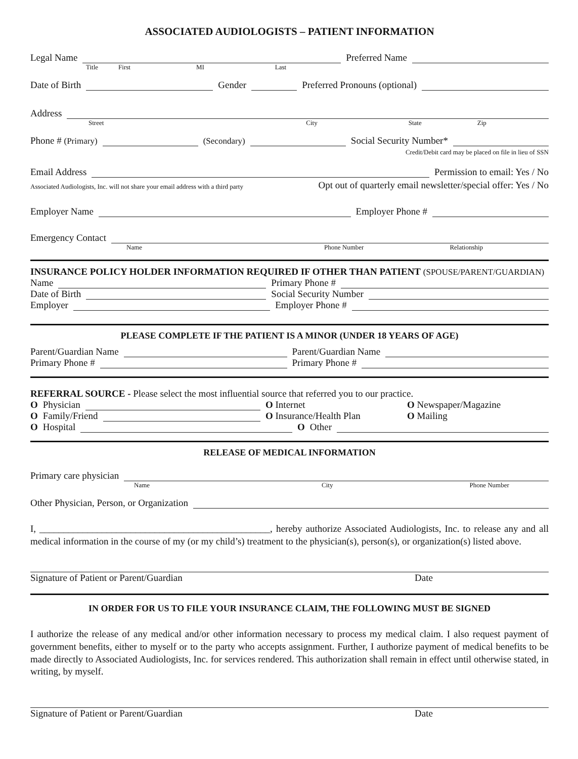ASSOCIATED AUDIOLOGISTS – PATIENT INFORMATION
Legal Name Preferred Name
Title First MI Last
Date of Birth Gender Preferred Pronouns (optional)
Address
Street City State Zip
Phone # (Primary) (Secondary) Social Security Number*
Credit/Debit card may be placed on file in lieu of SSN
Email Address Permission to email: Yes / No
Associated Audiologists, Inc. will not share your email address with a third party Opt out of quarterly email newsletter/special offer: Yes / No
Employer Name Employer Phone #
Emergency Contact
Name Phone Number Relationship
INSURANCE POLICY HOLDER INFORMATION REQUIRED IF OTHER THAN PATIENT (SPOUSE/PARENT/GUARDIAN)
Name Primary Phone #
Date of Birth Social Security Number
Employer Employer Phone #
PLEASE COMPLETE IF THE PATIENT IS A MINOR (UNDER 18 YEARS OF AGE)
Parent/Guardian Name Parent/Guardian Name
Primary Phone # Primary Phone #
REFERRAL SOURCE - Please select the most influential source that referred you to our practice.
O Physician O Internet O Newspaper/Magazine
O Family/Friend O Insurance/Health Plan O Mailing
O Hospital O Other
RELEASE OF MEDICAL INFORMATION
Primary care physician
Name City Phone Number
Other Physician, Person, or Organization
I, ________________________________________________, hereby authorize Associated Audiologists, Inc. to release any and all medical information in the course of my (or my child’s) treatment to the physician(s), person(s), or organization(s) listed above.
Signature of Patient or Parent/Guardian Date
IN ORDER FOR US TO FILE YOUR INSURANCE CLAIM, THE FOLLOWING MUST BE SIGNED
I authorize the release of any medical and/or other information necessary to process my medical claim. I also request payment of government benefits, either to myself or to the party who accepts assignment. Further, I authorize payment of medical benefits to be made directly to Associated Audiologists, Inc. for services rendered. This authorization shall remain in effect until otherwise stated, in writing, by myself.
Signature of Patient or Parent/Guardian Date